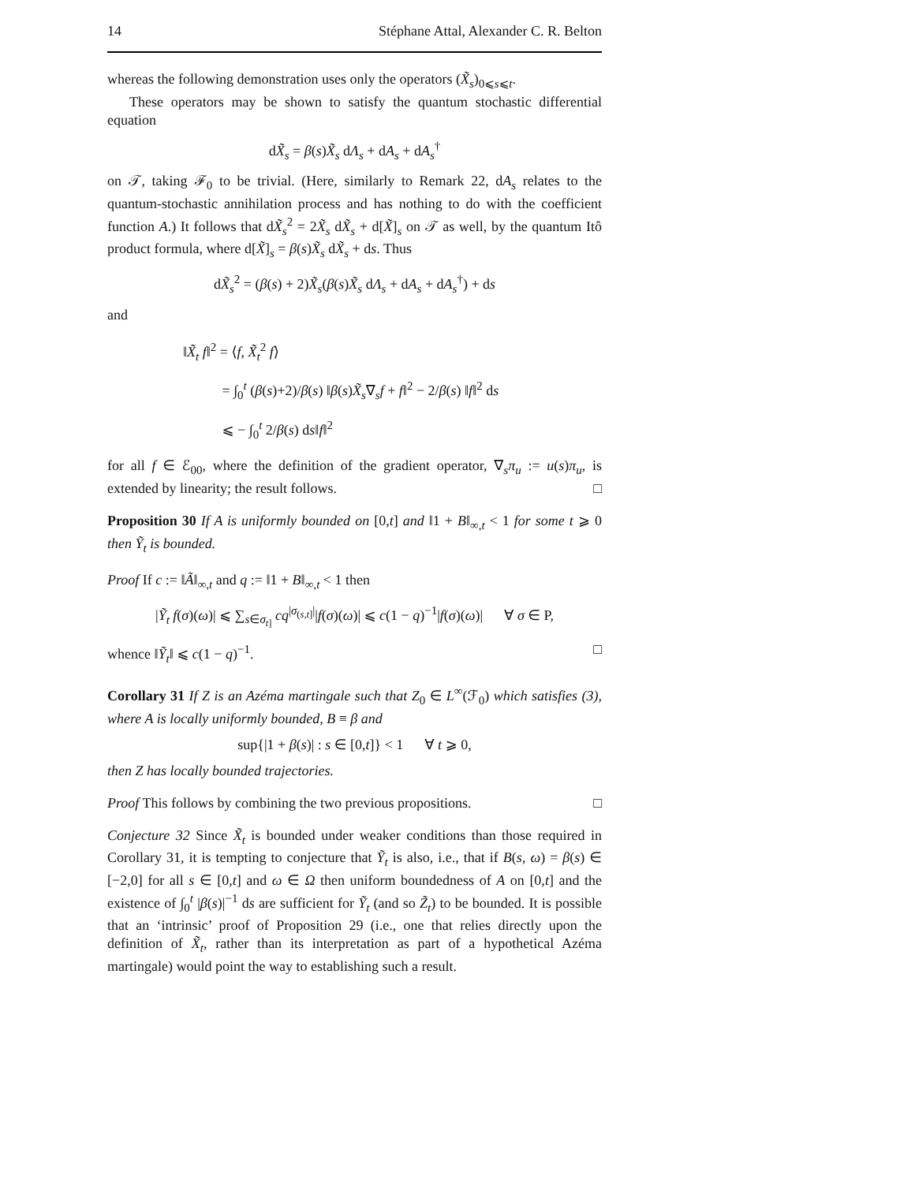14 Stéphane Attal, Alexander C. R. Belton
whereas the following demonstration uses only the operators (X̃<sub>s</sub>)<sub>0⩽s⩽t</sub>.
These operators may be shown to satisfy the quantum stochastic differential equation
dX̃<sub>s</sub> = β(s)X̃<sub>s</sub> dΛ<sub>s</sub> + dA<sub>s</sub> + dA<sub>s</sub><sup>†</sup>
on 𝒯, taking ℱ<sub>0</sub> to be trivial. (Here, similarly to Remark 22, dA<sub>s</sub> relates to the quantum-stochastic annihilation process and has nothing to do with the coefficient function A.) It follows that dX̃<sub>s</sub><sup>2</sup> = 2X̃<sub>s</sub> dX̃<sub>s</sub> + d[X̃]<sub>s</sub> on 𝒯 as well, by the quantum Itô product formula, where d[X̃]<sub>s</sub> = β(s)X̃<sub>s</sub> dX̃<sub>s</sub> + ds. Thus
dX̃<sub>s</sub><sup>2</sup> = (β(s) + 2)X̃<sub>s</sub>(β(s)X̃<sub>s</sub> dΛ<sub>s</sub> + dA<sub>s</sub> + dA<sub>s</sub><sup>†</sup>) + ds
and
‖X̃<sub>t</sub> f‖<sup>2</sup> = ⟨f, X̃<sub>t</sub><sup>2</sup> f⟩
= ∫<sub>0</sub><sup>t</sup> (β(s)+2)/β(s) ‖β(s)X̃<sub>s</sub>∇<sub>s</sub>f + f‖<sup>2</sup> − 2/β(s) ‖f‖<sup>2</sup> ds
⩽ − ∫<sub>0</sub><sup>t</sup> 2/β(s) ds‖f‖<sup>2</sup>
for all f ∈ ℰ<sub>00</sub>, where the definition of the gradient operator, ∇<sub>s</sub>π<sub>u</sub> := u(s)π<sub>u</sub>, is extended by linearity; the result follows. □
Proposition 30 If A is uniformly bounded on [0,t] and ‖1 + B‖<sub>∞,t</sub> < 1 for some t ⩾ 0 then Ỹ<sub>t</sub> is bounded.
Proof If c := ‖Ã‖<sub>∞,t</sub> and q := ‖1 + B‖<sub>∞,t</sub> < 1 then
|Ỹ<sub>t</sub> f(σ)(ω)| ⩽ ∑<sub>s∈σ<sub>t]</sub></sub> cq<sup>|σ<sub>(s,t]</sub>|</sup>|f(σ)(ω)| ⩽ c(1 − q)<sup>−1</sup>|f(σ)(ω)| ∀ σ ∈ P,
whence ‖Ỹ<sub>t</sub>‖ ⩽ c(1 − q)<sup>−1</sup>. □
Corollary 31 If Z is an Azéma martingale such that Z<sub>0</sub> ∈ L<sup>∞</sup>(ℱ<sub>0</sub>) which satisfies (3), where A is locally uniformly bounded, B ≡ β and
sup{|1 + β(s)| : s ∈ [0,t]} < 1 ∀ t ⩾ 0,
then Z has locally bounded trajectories.
Proof This follows by combining the two previous propositions. □
Conjecture 32 Since X̃<sub>t</sub> is bounded under weaker conditions than those required in Corollary 31, it is tempting to conjecture that Ỹ<sub>t</sub> is also, i.e., that if B(s, ω) = β(s) ∈ [−2,0] for all s ∈ [0,t] and ω ∈ Ω then uniform boundedness of A on [0,t] and the existence of ∫<sub>0</sub><sup>t</sup> |β(s)|<sup>−1</sup> ds are sufficient for Ỹ<sub>t</sub> (and so Z̃<sub>t</sub>) to be bounded. It is possible that an ‘intrinsic’ proof of Proposition 29 (i.e., one that relies directly upon the definition of X̃<sub>t</sub>, rather than its interpretation as part of a hypothetical Azéma martingale) would point the way to establishing such a result.